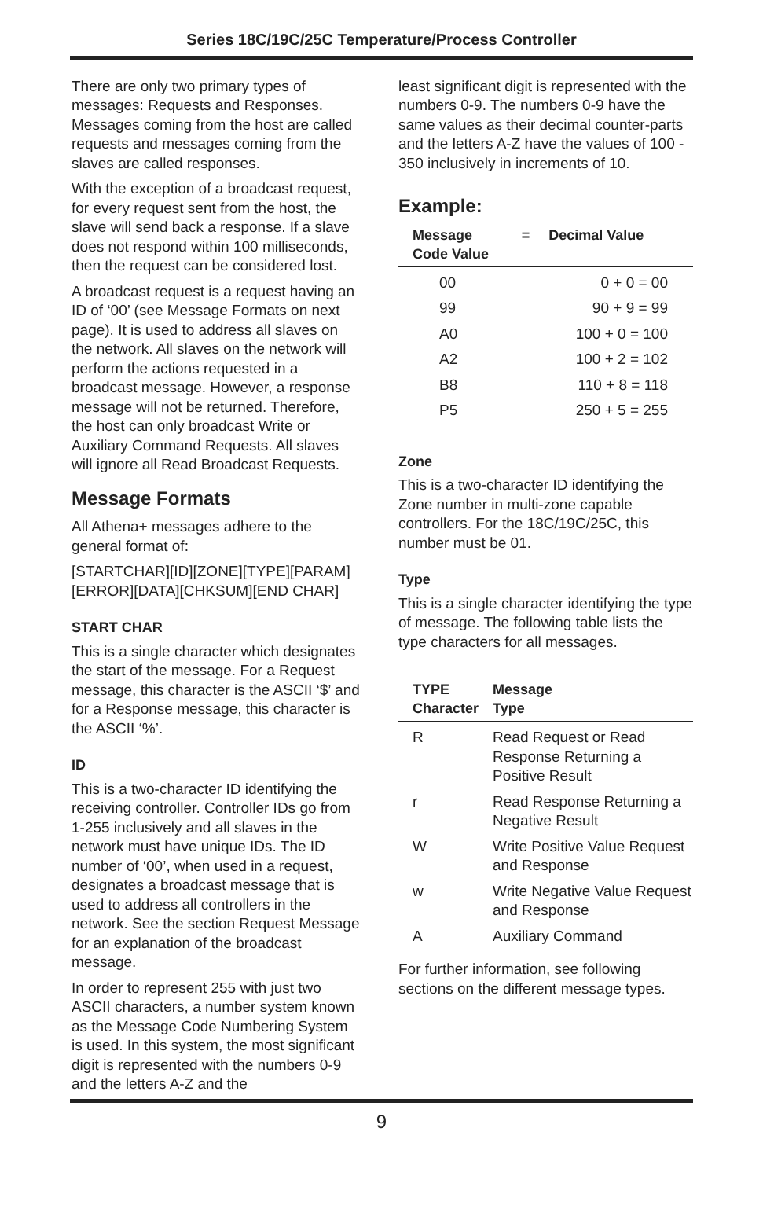Series 18C/19C/25C Temperature/Process Controller
There are only two primary types of messages: Requests and Responses. Messages coming from the host are called requests and messages coming from the slaves are called responses.
With the exception of a broadcast request, for every request sent from the host, the slave will send back a response. If a slave does not respond within 100 milliseconds, then the request can be considered lost.
A broadcast request is a request having an ID of ‘00’ (see Message Formats on next page). It is used to address all slaves on the network. All slaves on the network will perform the actions requested in a broadcast message. However, a response message will not be returned. Therefore, the host can only broadcast Write or Auxiliary Command Requests. All slaves will ignore all Read Broadcast Requests.
Message Formats
All Athena+ messages adhere to the general format of:
[STARTCHAR][ID][ZONE][TYPE][PARAM] [ERROR][DATA][CHKSUM][END CHAR]
START CHAR
This is a single character which designates the start of the message. For a Request message, this character is the ASCII ‘$’ and for a Response message, this character is the ASCII ‘%’.
ID
This is a two-character ID identifying the receiving controller. Controller IDs go from 1-255 inclusively and all slaves in the network must have unique IDs. The ID number of ‘00’, when used in a request, designates a broadcast message that is used to address all controllers in the network. See the section Request Message for an explanation of the broadcast message.
In order to represent 255 with just two ASCII characters, a number system known as the Message Code Numbering System is used. In this system, the most significant digit is represented with the numbers 0-9 and the letters A-Z and the
least significant digit is represented with the numbers 0-9. The numbers 0-9 have the same values as their decimal counter-parts and the letters A-Z have the values of 100 - 350 inclusively in increments of 10.
Example:
| Message Code Value | = | Decimal Value |
| --- | --- | --- |
| 00 | | 0 + 0 = 00 |
| 99 | | 90 + 9 = 99 |
| A0 | | 100 + 0 = 100 |
| A2 | | 100 + 2 = 102 |
| B8 | | 110 + 8 = 118 |
| P5 | | 250 + 5 = 255 |
Zone
This is a two-character ID identifying the Zone number in multi-zone capable controllers. For the 18C/19C/25C, this number must be 01.
Type
This is a single character identifying the type of message. The following table lists the type characters for all messages.
| TYPE Character | Message Type |
| --- | --- |
| R | Read Request or Read Response Returning a Positive Result |
| r | Read Response Returning a Negative Result |
| W | Write Positive Value Request and Response |
| w | Write Negative Value Request and Response |
| A | Auxiliary Command |
For further information, see following sections on the different message types.
9